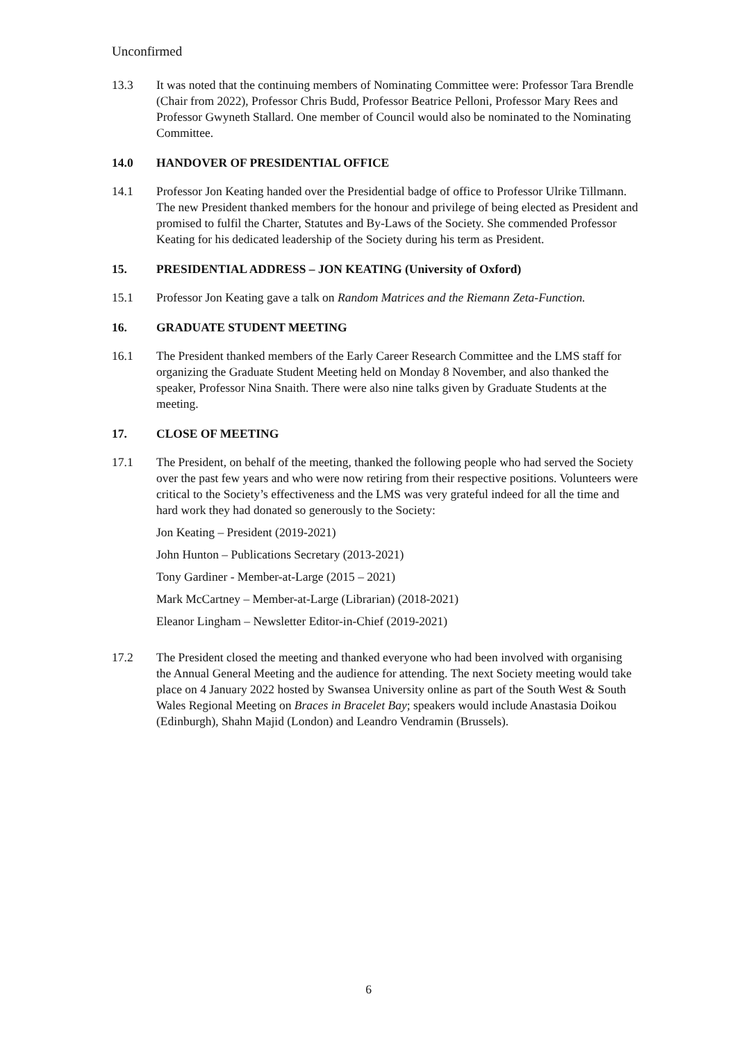Unconfirmed
13.3 It was noted that the continuing members of Nominating Committee were: Professor Tara Brendle (Chair from 2022), Professor Chris Budd, Professor Beatrice Pelloni, Professor Mary Rees and Professor Gwyneth Stallard. One member of Council would also be nominated to the Nominating Committee.
14.0 HANDOVER OF PRESIDENTIAL OFFICE
14.1 Professor Jon Keating handed over the Presidential badge of office to Professor Ulrike Tillmann. The new President thanked members for the honour and privilege of being elected as President and promised to fulfil the Charter, Statutes and By-Laws of the Society. She commended Professor Keating for his dedicated leadership of the Society during his term as President.
15. PRESIDENTIAL ADDRESS – JON KEATING (University of Oxford)
15.1 Professor Jon Keating gave a talk on Random Matrices and the Riemann Zeta-Function.
16. GRADUATE STUDENT MEETING
16.1 The President thanked members of the Early Career Research Committee and the LMS staff for organizing the Graduate Student Meeting held on Monday 8 November, and also thanked the speaker, Professor Nina Snaith. There were also nine talks given by Graduate Students at the meeting.
17. CLOSE OF MEETING
17.1 The President, on behalf of the meeting, thanked the following people who had served the Society over the past few years and who were now retiring from their respective positions. Volunteers were critical to the Society’s effectiveness and the LMS was very grateful indeed for all the time and hard work they had donated so generously to the Society:
Jon Keating – President (2019-2021)
John Hunton – Publications Secretary (2013-2021)
Tony Gardiner - Member-at-Large (2015 – 2021)
Mark McCartney – Member-at-Large (Librarian) (2018-2021)
Eleanor Lingham – Newsletter Editor-in-Chief (2019-2021)
17.2 The President closed the meeting and thanked everyone who had been involved with organising the Annual General Meeting and the audience for attending. The next Society meeting would take place on 4 January 2022 hosted by Swansea University online as part of the South West & South Wales Regional Meeting on Braces in Bracelet Bay; speakers would include Anastasia Doikou (Edinburgh), Shahn Majid (London) and Leandro Vendramin (Brussels).
6